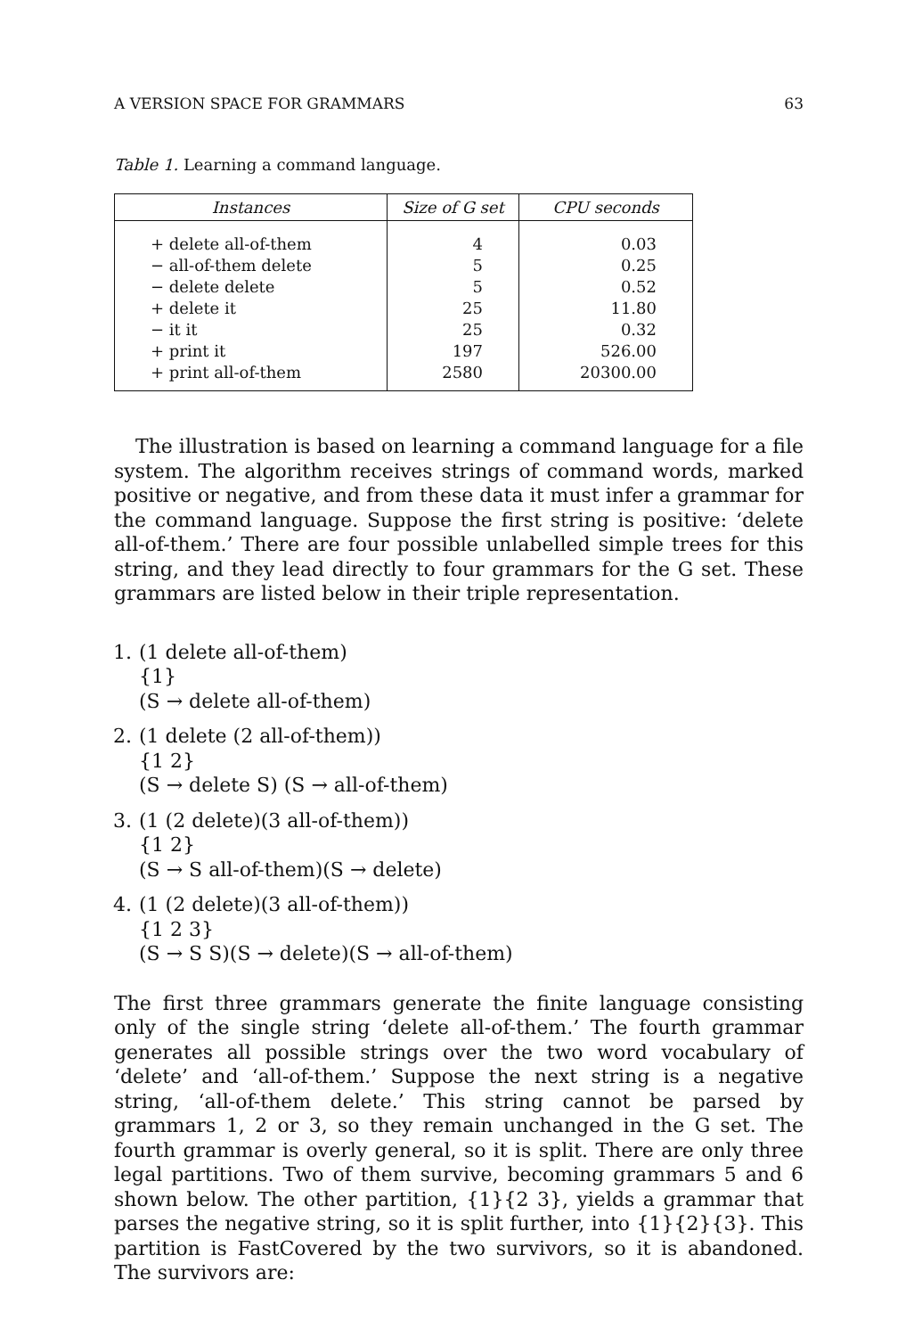A VERSION SPACE FOR GRAMMARS 63
Table 1. Learning a command language.
| Instances | Size of G set | CPU seconds |
| --- | --- | --- |
| + delete all-of-them | 4 | 0.03 |
| − all-of-them delete | 5 | 0.25 |
| − delete delete | 5 | 0.52 |
| + delete it | 25 | 11.80 |
| − it it | 25 | 0.32 |
| + print it | 197 | 526.00 |
| + print all-of-them | 2580 | 20300.00 |
The illustration is based on learning a command language for a file system. The algorithm receives strings of command words, marked positive or negative, and from these data it must infer a grammar for the command language. Suppose the first string is positive: ‘delete all-of-them.’ There are four possible unlabelled simple trees for this string, and they lead directly to four grammars for the G set. These grammars are listed below in their triple representation.
1. (1 delete all-of-them)
{1}
(S → delete all-of-them)
2. (1 delete (2 all-of-them))
{1 2}
(S → delete S) (S → all-of-them)
3. (1 (2 delete)(3 all-of-them))
{1 2}
(S → S all-of-them)(S → delete)
4. (1 (2 delete)(3 all-of-them))
{1 2 3}
(S → S S)(S → delete)(S → all-of-them)
The first three grammars generate the finite language consisting only of the single string ‘delete all-of-them.’ The fourth grammar generates all possible strings over the two word vocabulary of ‘delete’ and ‘all-of-them.’ Suppose the next string is a negative string, ‘all-of-them delete.’ This string cannot be parsed by grammars 1, 2 or 3, so they remain unchanged in the G set. The fourth grammar is overly general, so it is split. There are only three legal partitions. Two of them survive, becoming grammars 5 and 6 shown below. The other partition, {1}{2 3}, yields a grammar that parses the negative string, so it is split further, into {1}{2}{3}. This partition is FastCovered by the two survivors, so it is abandoned. The survivors are: